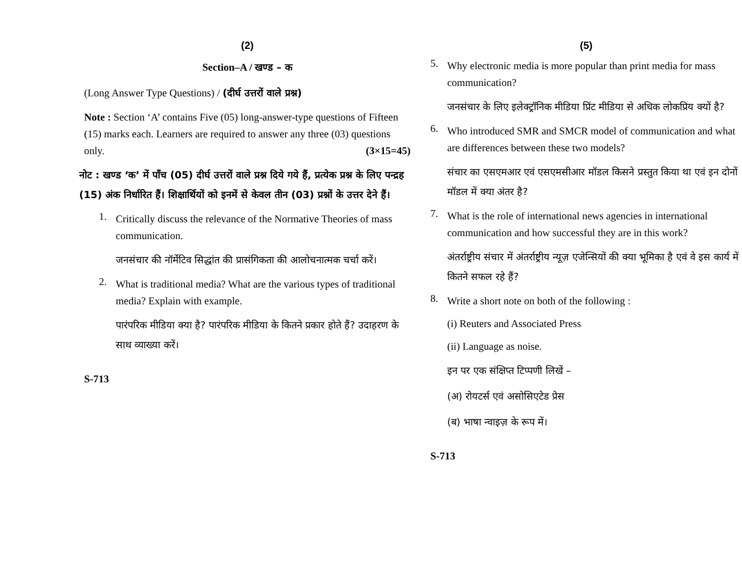(2)
Section–A / खण्ड – क
(Long Answer Type Questions) / (दीर्घ उत्तरों वाले प्रश्न)
Note : Section ‘A’ contains Five (05) long-answer-type questions of Fifteen (15) marks each. Learners are required to answer any three (03) questions only. (3×15=45)
नोट : खण्ड ‘क’ में पाँच (05) दीर्घ उत्तरों वाले प्रश्न दिये गये हैं, प्रत्येक प्रश्न के लिए पन्द्रह (15) अंक निर्धारित हैं। शिक्षार्थियों को इनमें से केवल तीन (03) प्रश्नों के उत्तर देने हैं।
1.
Critically discuss the relevance of the Normative Theories of mass communication.
जनसंचार की नॉर्मेटिव सिद्धांत की प्रासंगिकता की आलोचनात्मक चर्चा करें।
2.
What is traditional media? What are the various types of traditional media? Explain with example.
पारंपरिक मीडिया क्या है? पारंपरिक मीडिया के कितने प्रकार होते हैं? उदाहरण के साथ व्याख्या करें।
S-713
(5)
5.
Why electronic media is more popular than print media for mass communication?
जनसंचार के लिए इलेक्ट्रॉनिक मीडिया प्रिंट मीडिया से अधिक लोकप्रिय क्यों है?
6.
Who introduced SMR and SMCR model of communication and what are differences between these two models?
संचार का एसएमआर एवं एसएमसीआर मॉडल किसने प्रस्तुत किया था एवं इन दोनों मॉडल में क्या अंतर है?
7.
What is the role of international news agencies in international communication and how successful they are in this work?
अंतर्राष्ट्रीय संचार में अंतर्राष्ट्रीय न्यूज़ एजेन्सियों की क्या भूमिका है एवं वे इस कार्य में कितने सफल रहे हैं?
8.
Write a short note on both of the following :
(i) Reuters and Associated Press
(ii) Language as noise.
इन पर एक संक्षिप्त टिप्पणी लिखें –
(अ) रोयटर्स एवं असोसिएटेड प्रेस
(ब) भाषा न्वाइज़ के रूप में।
S-713